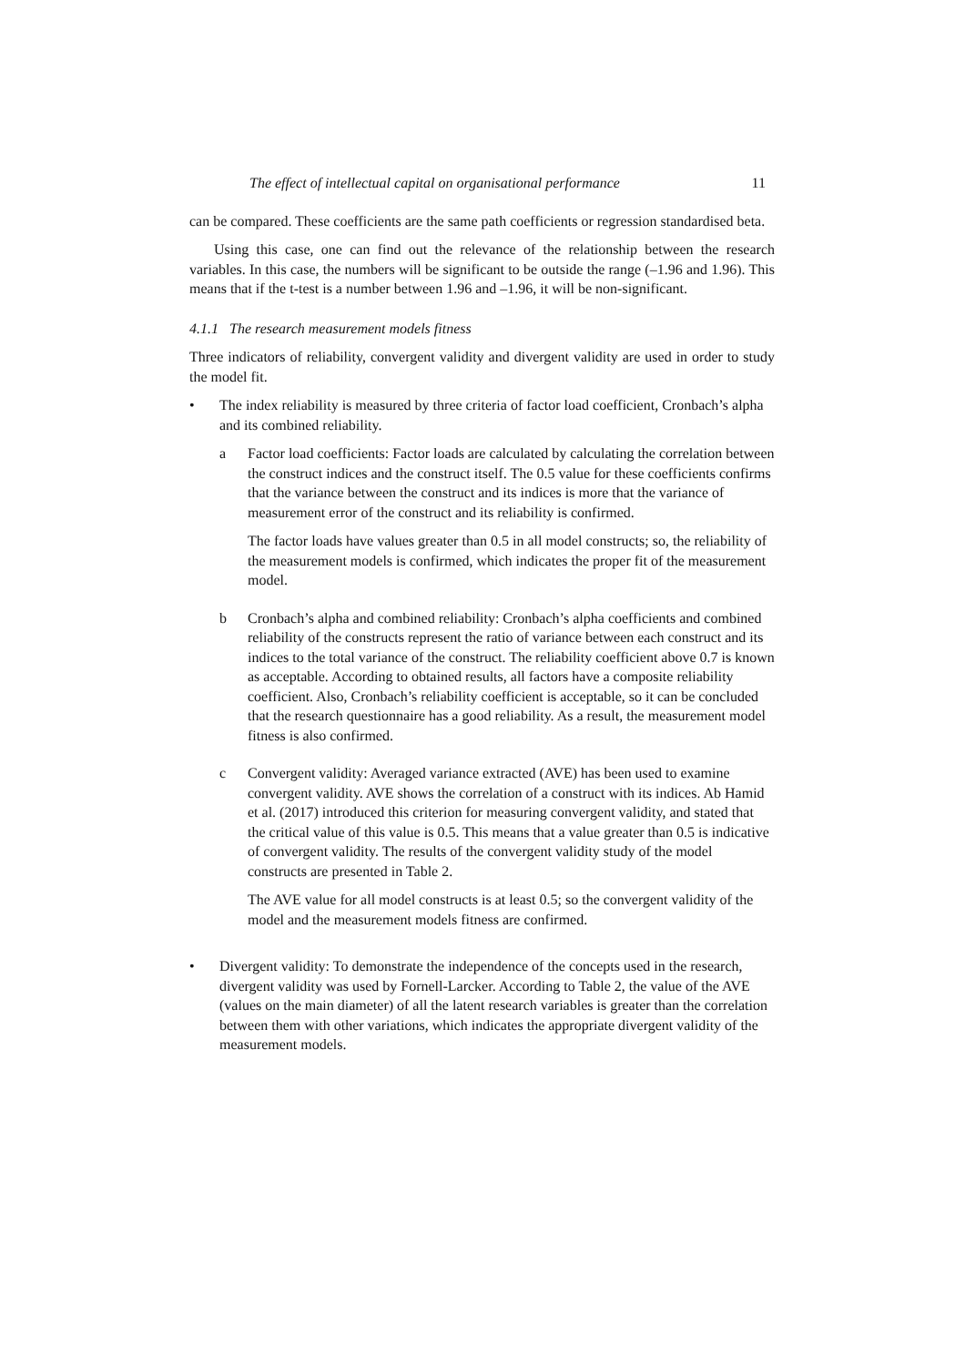The effect of intellectual capital on organisational performance 11
can be compared. These coefficients are the same path coefficients or regression standardised beta.
Using this case, one can find out the relevance of the relationship between the research variables. In this case, the numbers will be significant to be outside the range (–1.96 and 1.96). This means that if the t-test is a number between 1.96 and –1.96, it will be non-significant.
4.1.1 The research measurement models fitness
Three indicators of reliability, convergent validity and divergent validity are used in order to study the model fit.
• The index reliability is measured by three criteria of factor load coefficient, Cronbach’s alpha and its combined reliability.
a Factor load coefficients: Factor loads are calculated by calculating the correlation between the construct indices and the construct itself. The 0.5 value for these coefficients confirms that the variance between the construct and its indices is more that the variance of measurement error of the construct and its reliability is confirmed.
The factor loads have values greater than 0.5 in all model constructs; so, the reliability of the measurement models is confirmed, which indicates the proper fit of the measurement model.
b Cronbach’s alpha and combined reliability: Cronbach’s alpha coefficients and combined reliability of the constructs represent the ratio of variance between each construct and its indices to the total variance of the construct. The reliability coefficient above 0.7 is known as acceptable. According to obtained results, all factors have a composite reliability coefficient. Also, Cronbach’s reliability coefficient is acceptable, so it can be concluded that the research questionnaire has a good reliability. As a result, the measurement model fitness is also confirmed.
c Convergent validity: Averaged variance extracted (AVE) has been used to examine convergent validity. AVE shows the correlation of a construct with its indices. Ab Hamid et al. (2017) introduced this criterion for measuring convergent validity, and stated that the critical value of this value is 0.5. This means that a value greater than 0.5 is indicative of convergent validity. The results of the convergent validity study of the model constructs are presented in Table 2.
The AVE value for all model constructs is at least 0.5; so the convergent validity of the model and the measurement models fitness are confirmed.
• Divergent validity: To demonstrate the independence of the concepts used in the research, divergent validity was used by Fornell-Larcker. According to Table 2, the value of the AVE (values on the main diameter) of all the latent research variables is greater than the correlation between them with other variations, which indicates the appropriate divergent validity of the measurement models.